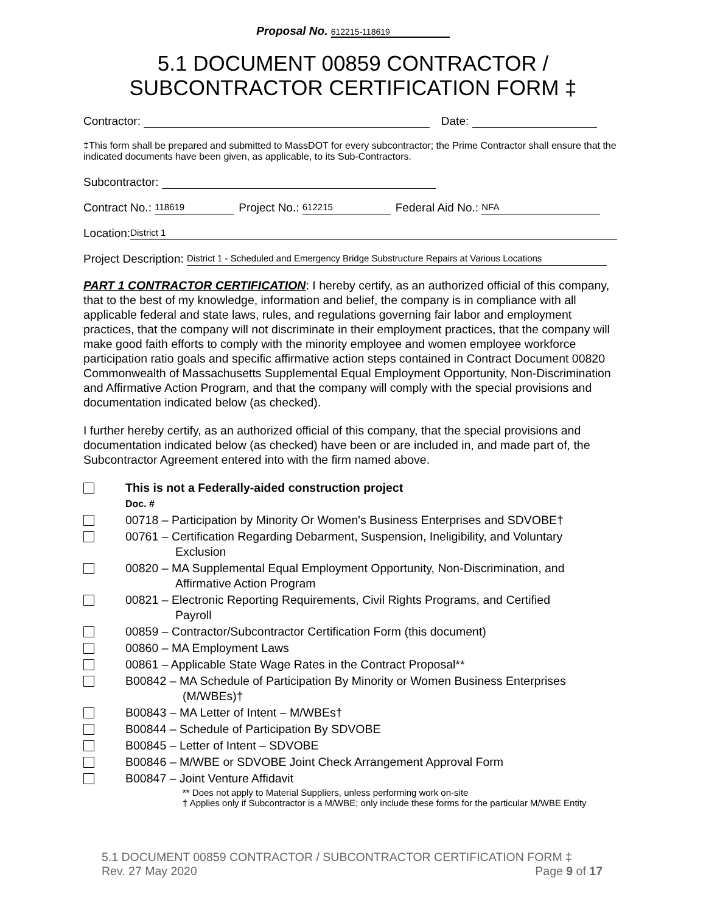Proposal No. 612215-118619
5.1 DOCUMENT 00859 CONTRACTOR /
SUBCONTRACTOR CERTIFICATION FORM ‡
Contractor: Date:
‡This form shall be prepared and submitted to MassDOT for every subcontractor; the Prime Contractor shall ensure that the indicated documents have been given, as applicable, to its Sub-Contractors.
Subcontractor:
Contract No.: 118619 Project No.: 612215 Federal Aid No.: NFA
Location: District 1
Project Description: District 1 - Scheduled and Emergency Bridge Substructure Repairs at Various Locations
PART 1 CONTRACTOR CERTIFICATION: I hereby certify, as an authorized official of this company, that to the best of my knowledge, information and belief, the company is in compliance with all applicable federal and state laws, rules, and regulations governing fair labor and employment practices, that the company will not discriminate in their employment practices, that the company will make good faith efforts to comply with the minority employee and women employee workforce participation ratio goals and specific affirmative action steps contained in Contract Document 00820 Commonwealth of Massachusetts Supplemental Equal Employment Opportunity, Non-Discrimination and Affirmative Action Program, and that the company will comply with the special provisions and documentation indicated below (as checked).
I further hereby certify, as an authorized official of this company, that the special provisions and documentation indicated below (as checked) have been or are included in, and made part of, the Subcontractor Agreement entered into with the firm named above.
This is not a Federally-aided construction project
Doc. #
00718 – Participation by Minority Or Women's Business Enterprises and SDVOBE†
00761 – Certification Regarding Debarment, Suspension, Ineligibility, and Voluntary
Exclusion
00820 – MA Supplemental Equal Employment Opportunity, Non-Discrimination, and
Affirmative Action Program
00821 – Electronic Reporting Requirements, Civil Rights Programs, and Certified
Payroll
00859 – Contractor/Subcontractor Certification Form (this document)
00860 – MA Employment Laws
00861 – Applicable State Wage Rates in the Contract Proposal**
B00842 – MA Schedule of Participation By Minority or Women Business Enterprises
(M/WBEs)†
B00843 – MA Letter of Intent – M/WBEs†
B00844 – Schedule of Participation By SDVOBE
B00845 – Letter of Intent – SDVOBE
B00846 – M/WBE or SDVOBE Joint Check Arrangement Approval Form
B00847 – Joint Venture Affidavit
** Does not apply to Material Suppliers, unless performing work on-site
† Applies only if Subcontractor is a M/WBE; only include these forms for the particular M/WBE Entity
5.1 DOCUMENT 00859 CONTRACTOR / SUBCONTRACTOR CERTIFICATION FORM ‡
Rev. 27 May 2020 Page 9 of 17